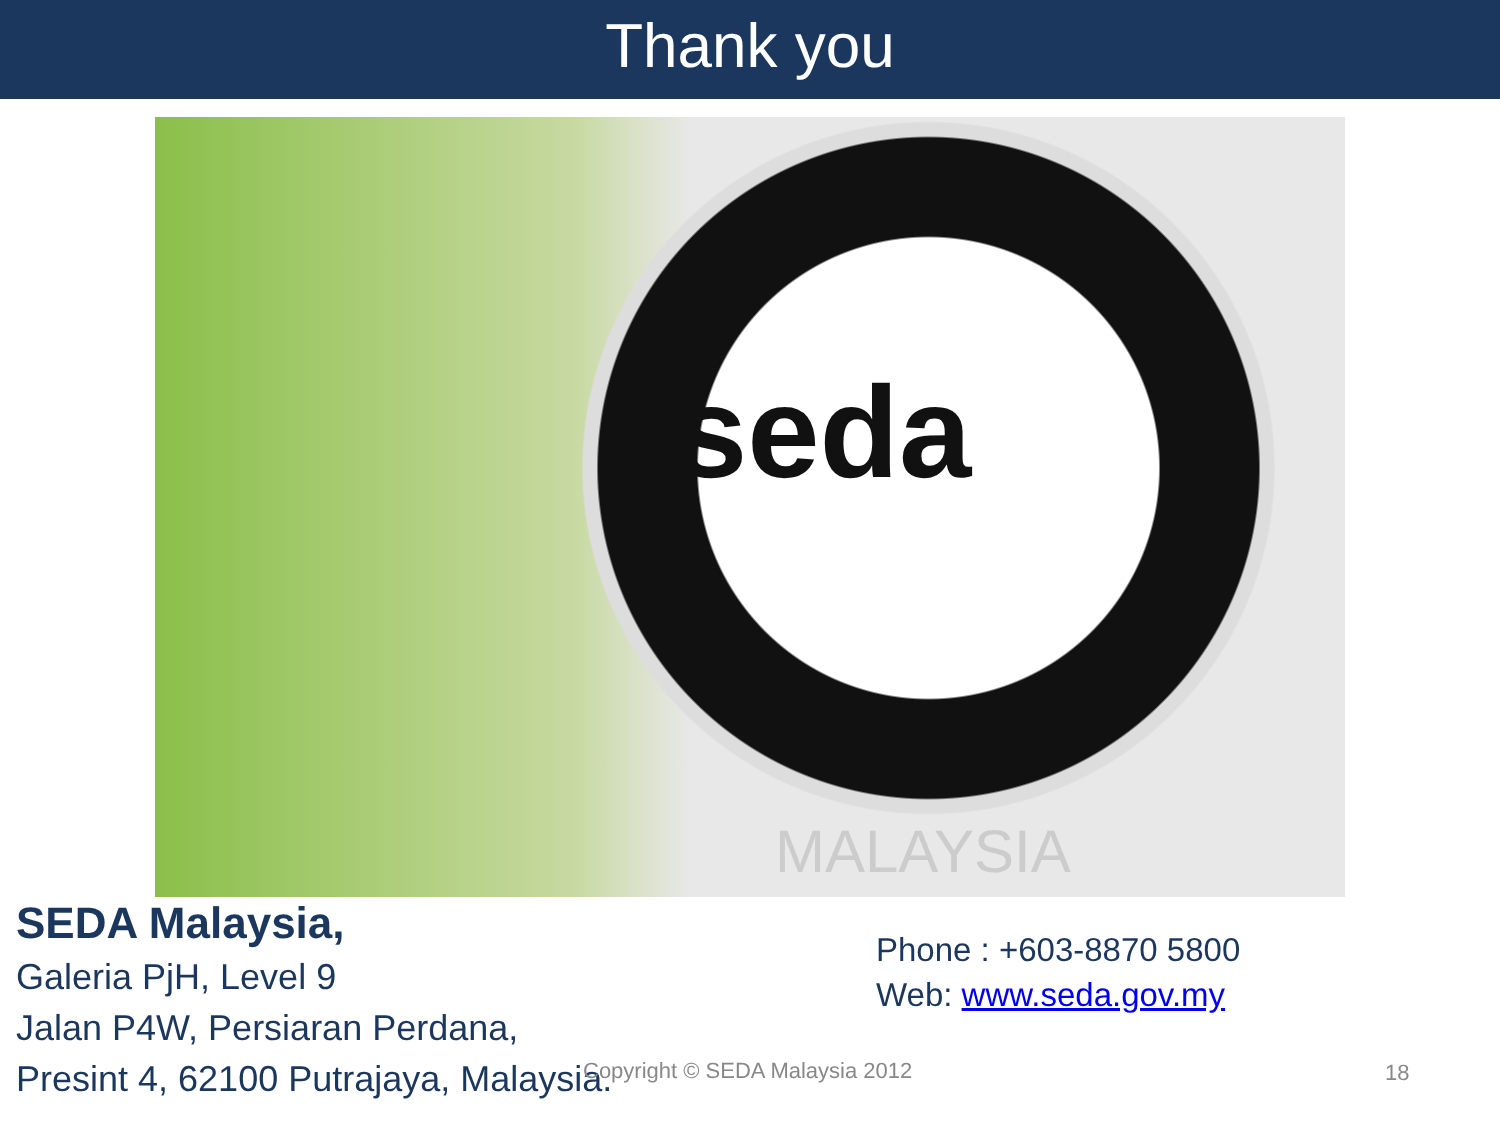Thank you
seda
MALAYSIA
SEDA Malaysia,
Galeria PjH, Level 9
Jalan P4W, Persiaran Perdana,
Presint 4, 62100 Putrajaya, Malaysia.
Phone : +603-8870 5800
Web: www.seda.gov.my
Copyright © SEDA Malaysia 2012 18